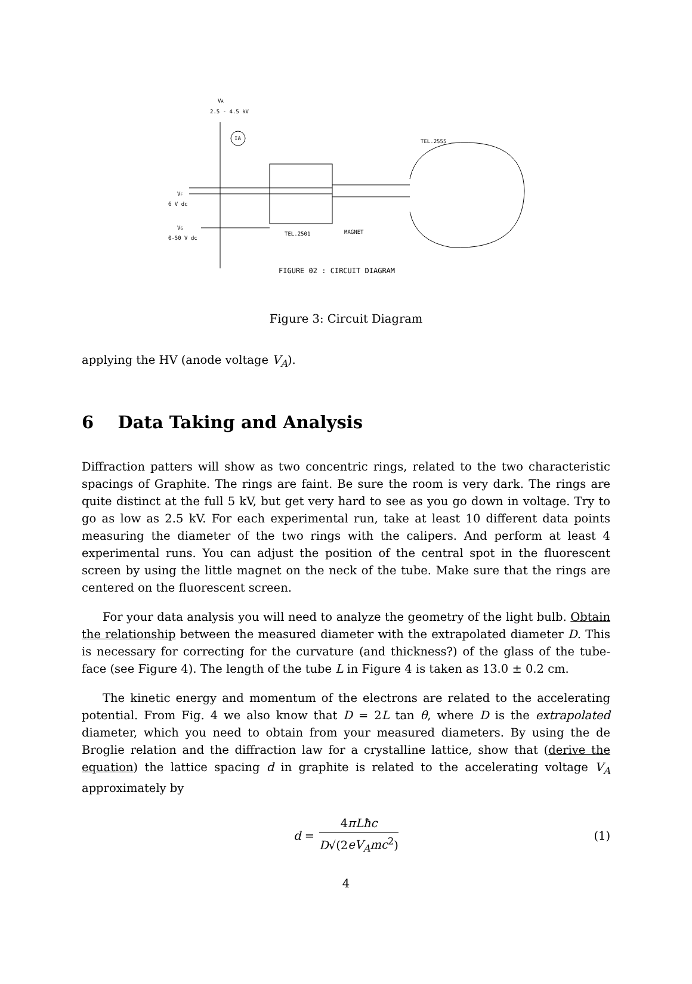VA
2.5 - 4.5 kV
IA
TEL.2501
MAGNET
VF
6 V dc
VG
0-50 V dc
TEL.2555
FIGURE 02 : CIRCUIT DIAGRAM
Figure 3: Circuit Diagram
applying the HV (anode voltage V<sub>A</sub>).
6 Data Taking and Analysis
Diffraction patters will show as two concentric rings, related to the two characteristic spacings of Graphite. The rings are faint. Be sure the room is very dark. The rings are quite distinct at the full 5 kV, but get very hard to see as you go down in voltage. Try to go as low as 2.5 kV. For each experimental run, take at least 10 different data points measuring the diameter of the two rings with the calipers. And perform at least 4 experimental runs. You can adjust the position of the central spot in the fluorescent screen by using the little magnet on the neck of the tube. Make sure that the rings are centered on the fluorescent screen.
For your data analysis you will need to analyze the geometry of the light bulb. Obtain the relationship between the measured diameter with the extrapolated diameter D. This is necessary for correcting for the curvature (and thickness?) of the glass of the tube-face (see Figure 4). The length of the tube L in Figure 4 is taken as 13.0 ± 0.2 cm.
The kinetic energy and momentum of the electrons are related to the accelerating potential. From Fig. 4 we also know that D = 2L tan θ, where D is the extrapolated diameter, which you need to obtain from your measured diameters. By using the de Broglie relation and the diffraction law for a crystalline lattice, show that (derive the equation) the lattice spacing d in graphite is related to the accelerating voltage V<sub>A</sub> approximately by
d = 4πLħc D√(2eV<sub>A</sub>mc<sup>2</sup>) (1)
4